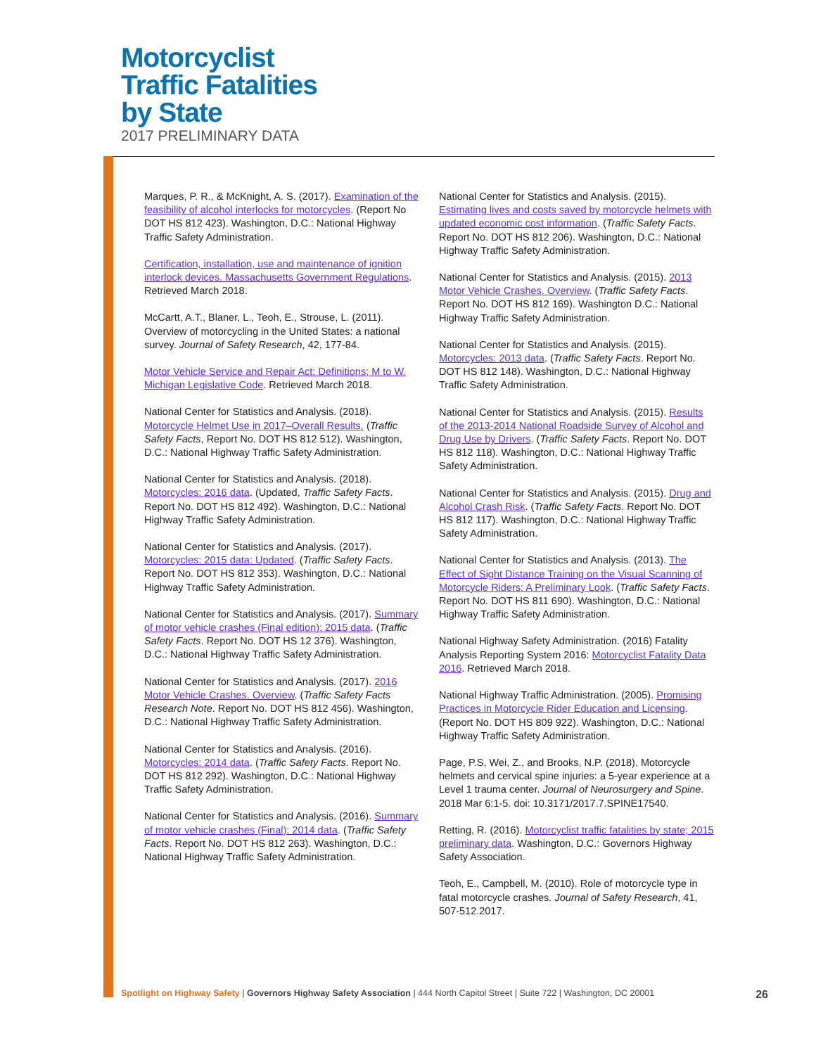Motorcyclist
Traffic Fatalities
by State
2017 PRELIMINARY DATA
Marques, P. R., & McKnight, A. S. (2017). Examination of the feasibility of alcohol interlocks for motorcycles. (Report No DOT HS 812 423). Washington, D.C.: National Highway Traffic Safety Administration.
Certification, installation, use and maintenance of ignition interlock devices. Massachusetts Government Regulations. Retrieved March 2018.
McCartt, A.T., Blaner, L., Teoh, E., Strouse, L. (2011). Overview of motorcycling in the United States: a national survey. Journal of Safety Research, 42, 177-84.
Motor Vehicle Service and Repair Act: Definitions; M to W. Michigan Legislative Code. Retrieved March 2018.
National Center for Statistics and Analysis. (2018). Motorcycle Helmet Use in 2017–Overall Results. (Traffic Safety Facts, Report No. DOT HS 812 512). Washington, D.C.: National Highway Traffic Safety Administration.
National Center for Statistics and Analysis. (2018). Motorcycles: 2016 data. (Updated, Traffic Safety Facts. Report No. DOT HS 812 492). Washington, D.C.: National Highway Traffic Safety Administration.
National Center for Statistics and Analysis. (2017). Motorcycles: 2015 data: Updated. (Traffic Safety Facts. Report No. DOT HS 812 353). Washington, D.C.: National Highway Traffic Safety Administration.
National Center for Statistics and Analysis. (2017). Summary of motor vehicle crashes (Final edition): 2015 data. (Traffic Safety Facts. Report No. DOT HS 12 376). Washington, D.C.: National Highway Traffic Safety Administration.
National Center for Statistics and Analysis. (2017). 2016 Motor Vehicle Crashes. Overview. (Traffic Safety Facts Research Note. Report No. DOT HS 812 456). Washington, D.C.: National Highway Traffic Safety Administration.
National Center for Statistics and Analysis. (2016). Motorcycles: 2014 data. (Traffic Safety Facts. Report No. DOT HS 812 292). Washington, D.C.: National Highway Traffic Safety Administration.
National Center for Statistics and Analysis. (2016). Summary of motor vehicle crashes (Final): 2014 data. (Traffic Safety Facts. Report No. DOT HS 812 263). Washington, D.C.: National Highway Traffic Safety Administration.
National Center for Statistics and Analysis. (2015). Estimating lives and costs saved by motorcycle helmets with updated economic cost information. (Traffic Safety Facts. Report No. DOT HS 812 206). Washington, D.C.: National Highway Traffic Safety Administration.
National Center for Statistics and Analysis. (2015). 2013 Motor Vehicle Crashes. Overview. (Traffic Safety Facts. Report No. DOT HS 812 169). Washington D.C.: National Highway Traffic Safety Administration.
National Center for Statistics and Analysis. (2015). Motorcycles: 2013 data. (Traffic Safety Facts. Report No. DOT HS 812 148). Washington, D.C.: National Highway Traffic Safety Administration.
National Center for Statistics and Analysis. (2015). Results of the 2013-2014 National Roadside Survey of Alcohol and Drug Use by Drivers. (Traffic Safety Facts. Report No. DOT HS 812 118). Washington, D.C.: National Highway Traffic Safety Administration.
National Center for Statistics and Analysis. (2015). Drug and Alcohol Crash Risk. (Traffic Safety Facts. Report No. DOT HS 812 117). Washington, D.C.: National Highway Traffic Safety Administration.
National Center for Statistics and Analysis. (2013). The Effect of Sight Distance Training on the Visual Scanning of Motorcycle Riders: A Preliminary Look. (Traffic Safety Facts. Report No. DOT HS 811 690). Washington, D.C.: National Highway Traffic Safety Administration.
National Highway Safety Administration. (2016) Fatality Analysis Reporting System 2016: Motorcyclist Fatality Data 2016. Retrieved March 2018.
National Highway Traffic Administration. (2005). Promising Practices in Motorcycle Rider Education and Licensing. (Report No. DOT HS 809 922). Washington, D.C.: National Highway Traffic Safety Administration.
Page, P.S, Wei, Z., and Brooks, N.P. (2018). Motorcycle helmets and cervical spine injuries: a 5-year experience at a Level 1 trauma center. Journal of Neurosurgery and Spine. 2018 Mar 6:1-5. doi: 10.3171/2017.7.SPINE17540.
Retting, R. (2016). Motorcyclist traffic fatalities by state; 2015 preliminary data. Washington, D.C.: Governors Highway Safety Association.
Teoh, E., Campbell, M. (2010). Role of motorcycle type in fatal motorcycle crashes. Journal of Safety Research, 41, 507-512.2017.
Spotlight on Highway Safety | Governors Highway Safety Association | 444 North Capitol Street | Suite 722 | Washington, DC 20001 26